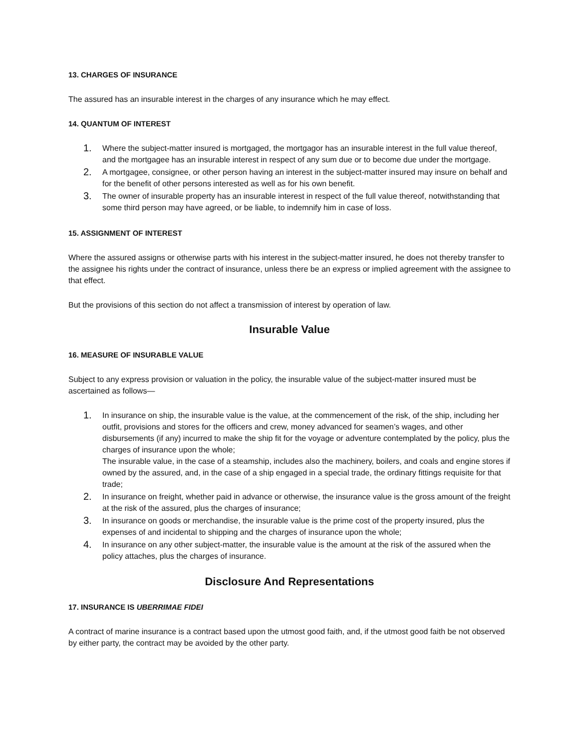13. CHARGES OF INSURANCE
The assured has an insurable interest in the charges of any insurance which he may effect.
14. QUANTUM OF INTEREST
1. Where the subject-matter insured is mortgaged, the mortgagor has an insurable interest in the full value thereof, and the mortgagee has an insurable interest in respect of any sum due or to become due under the mortgage.
2. A mortgagee, consignee, or other person having an interest in the subject-matter insured may insure on behalf and for the benefit of other persons interested as well as for his own benefit.
3. The owner of insurable property has an insurable interest in respect of the full value thereof, notwithstanding that some third person may have agreed, or be liable, to indemnify him in case of loss.
15. ASSIGNMENT OF INTEREST
Where the assured assigns or otherwise parts with his interest in the subject-matter insured, he does not thereby transfer to the assignee his rights under the contract of insurance, unless there be an express or implied agreement with the assignee to that effect.
But the provisions of this section do not affect a transmission of interest by operation of law.
Insurable Value
16. MEASURE OF INSURABLE VALUE
Subject to any express provision or valuation in the policy, the insurable value of the subject-matter insured must be ascertained as follows—
1. In insurance on ship, the insurable value is the value, at the commencement of the risk, of the ship, including her outfit, provisions and stores for the officers and crew, money advanced for seamen’s wages, and other disbursements (if any) incurred to make the ship fit for the voyage or adventure contemplated by the policy, plus the charges of insurance upon the whole;
The insurable value, in the case of a steamship, includes also the machinery, boilers, and coals and engine stores if owned by the assured, and, in the case of a ship engaged in a special trade, the ordinary fittings requisite for that trade;
2. In insurance on freight, whether paid in advance or otherwise, the insurance value is the gross amount of the freight at the risk of the assured, plus the charges of insurance;
3. In insurance on goods or merchandise, the insurable value is the prime cost of the property insured, plus the expenses of and incidental to shipping and the charges of insurance upon the whole;
4. In insurance on any other subject-matter, the insurable value is the amount at the risk of the assured when the policy attaches, plus the charges of insurance.
Disclosure And Representations
17. INSURANCE IS UBERRIMAE FIDEI
A contract of marine insurance is a contract based upon the utmost good faith, and, if the utmost good faith be not observed by either party, the contract may be avoided by the other party.